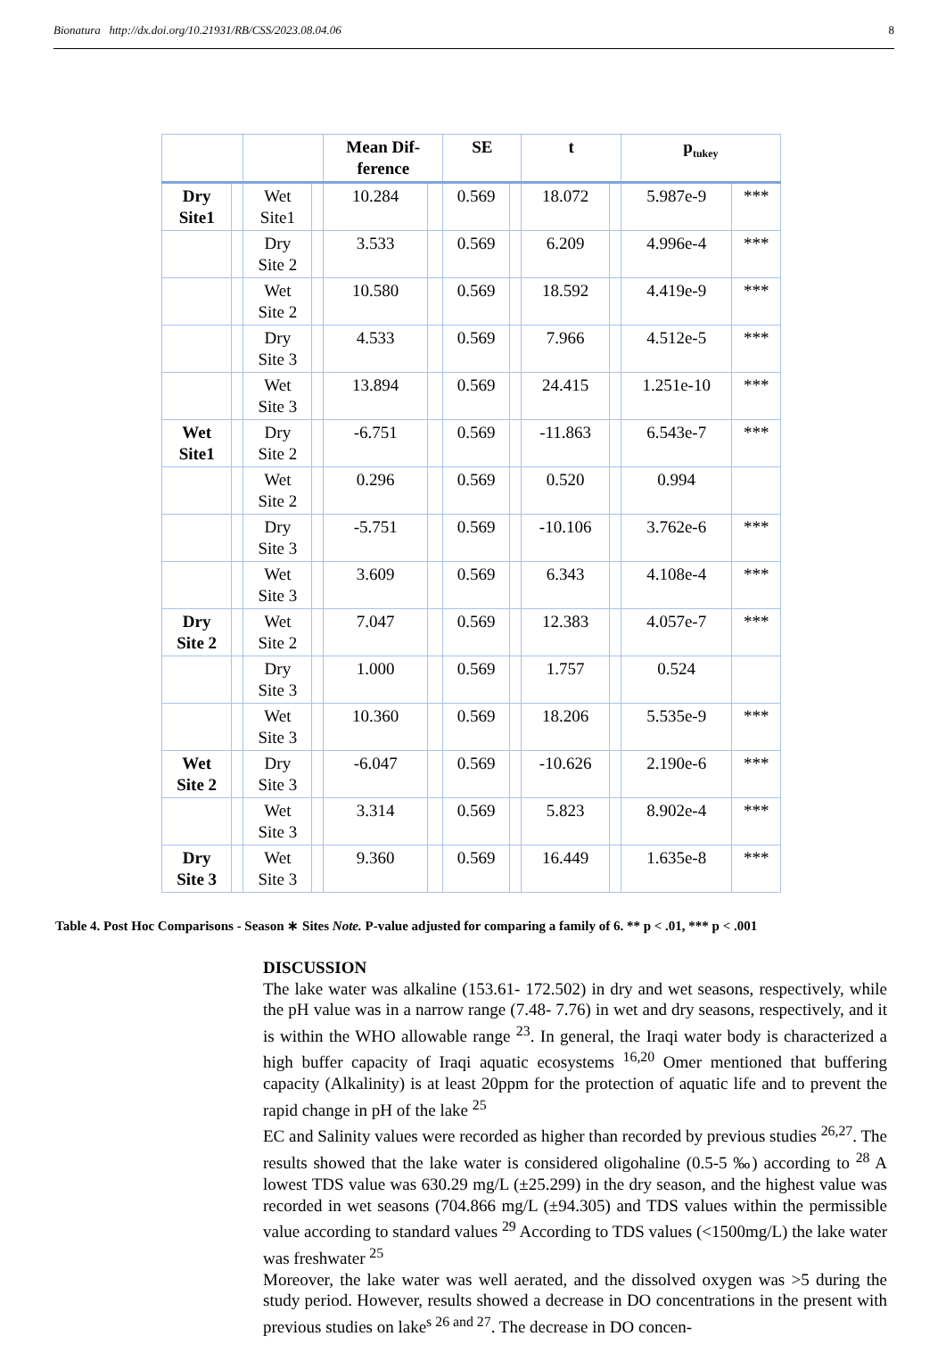Bionatura http://dx.doi.org/10.21931/RB/CSS/2023.08.04.06 8
| | | | | Mean Dif- ference | | SE | | t | | p<sub>tukey</sub> | |
| --- | --- | --- | --- | --- | --- | --- | --- | --- | --- | --- | --- |
| Dry Site1 | | Wet Site1 | | 10.284 | | 0.569 | | 18.072 | | 5.987e-9 | *** |
| | | Dry Site 2 | | 3.533 | | 0.569 | | 6.209 | | 4.996e-4 | *** |
| | | Wet Site 2 | | 10.580 | | 0.569 | | 18.592 | | 4.419e-9 | *** |
| | | Dry Site 3 | | 4.533 | | 0.569 | | 7.966 | | 4.512e-5 | *** |
| | | Wet Site 3 | | 13.894 | | 0.569 | | 24.415 | | 1.251e-10 | *** |
| Wet Site1 | | Dry Site 2 | | -6.751 | | 0.569 | | -11.863 | | 6.543e-7 | *** |
| | | Wet Site 2 | | 0.296 | | 0.569 | | 0.520 | | 0.994 | |
| | | Dry Site 3 | | -5.751 | | 0.569 | | -10.106 | | 3.762e-6 | *** |
| | | Wet Site 3 | | 3.609 | | 0.569 | | 6.343 | | 4.108e-4 | *** |
| Dry Site 2 | | Wet Site 2 | | 7.047 | | 0.569 | | 12.383 | | 4.057e-7 | *** |
| | | Dry Site 3 | | 1.000 | | 0.569 | | 1.757 | | 0.524 | |
| | | Wet Site 3 | | 10.360 | | 0.569 | | 18.206 | | 5.535e-9 | *** |
| Wet Site 2 | | Dry Site 3 | | -6.047 | | 0.569 | | -10.626 | | 2.190e-6 | *** |
| | | Wet Site 3 | | 3.314 | | 0.569 | | 5.823 | | 8.902e-4 | *** |
| Dry Site 3 | | Wet Site 3 | | 9.360 | | 0.569 | | 16.449 | | 1.635e-8 | *** |
Table 4. Post Hoc Comparisons - Season ∗ Sites Note. P-value adjusted for comparing a family of 6. ** p < .01, *** p < .001
DISCUSSION
The lake water was alkaline (153.61- 172.502) in dry and wet seasons, respectively, while the pH value was in a narrow range (7.48- 7.76) in wet and dry seasons, respectively, and it is within the WHO allowable range <sup>23</sup>. In general, the Iraqi water body is characterized a high buffer capacity of Iraqi aquatic ecosystems <sup>16,20</sup> Omer mentioned that buffering capacity (Alkalinity) is at least 20ppm for the protection of aquatic life and to prevent the rapid change in pH of the lake <sup>25</sup>
EC and Salinity values were recorded as higher than recorded by previous studies <sup>26,27</sup>. The results showed that the lake water is considered oligohaline (0.5-5 ‰) according to <sup>28</sup> A lowest TDS value was 630.29 mg/L (±25.299) in the dry season, and the highest value was recorded in wet seasons (704.866 mg/L (±94.305) and TDS values within the permissible value according to standard values <sup>29</sup> According to TDS values (<1500mg/L) the lake water was freshwater <sup>25</sup>
Moreover, the lake water was well aerated, and the dissolved oxygen was >5 during the study period. However, results showed a decrease in DO concentrations in the present with previous studies on lake<sup>s 26 and 27</sup>. The decrease in DO concen-